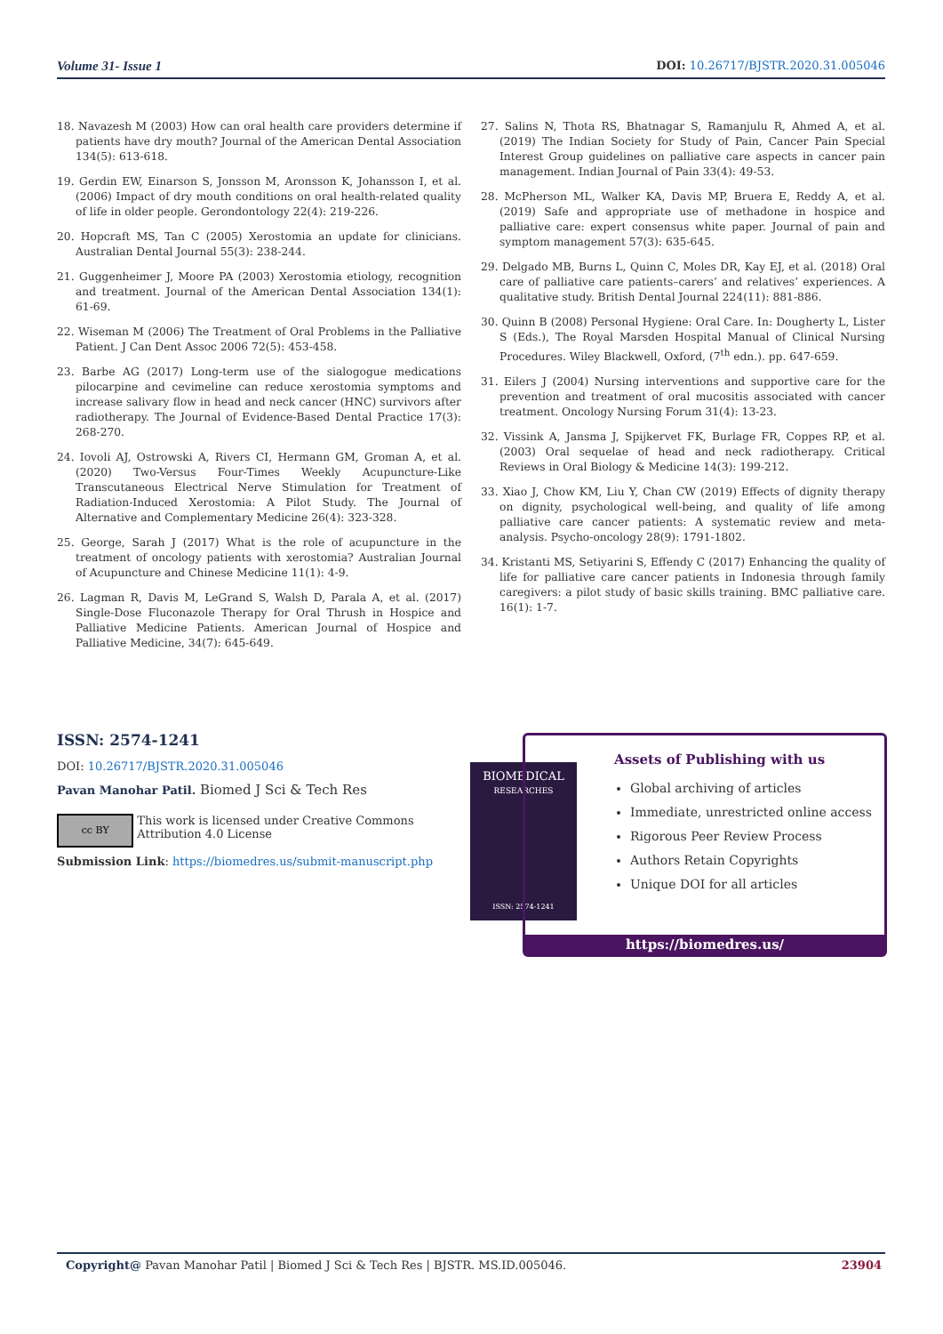Volume 31- Issue 1 DOI: 10.26717/BJSTR.2020.31.005046
18. Navazesh M (2003) How can oral health care providers determine if patients have dry mouth? Journal of the American Dental Association 134(5): 613-618.
19. Gerdin EW, Einarson S, Jonsson M, Aronsson K, Johansson I, et al. (2006) Impact of dry mouth conditions on oral health-related quality of life in older people. Gerondontology 22(4): 219-226.
20. Hopcraft MS, Tan C (2005) Xerostomia an update for clinicians. Australian Dental Journal 55(3): 238-244.
21. Guggenheimer J, Moore PA (2003) Xerostomia etiology, recognition and treatment. Journal of the American Dental Association 134(1): 61-69.
22. Wiseman M (2006) The Treatment of Oral Problems in the Palliative Patient. J Can Dent Assoc 2006 72(5): 453-458.
23. Barbe AG (2017) Long-term use of the sialogogue medications pilocarpine and cevimeline can reduce xerostomia symptoms and increase salivary flow in head and neck cancer (HNC) survivors after radiotherapy. The Journal of Evidence-Based Dental Practice 17(3): 268-270.
24. Iovoli AJ, Ostrowski A, Rivers CI, Hermann GM, Groman A, et al. (2020) Two-Versus Four-Times Weekly Acupuncture-Like Transcutaneous Electrical Nerve Stimulation for Treatment of Radiation-Induced Xerostomia: A Pilot Study. The Journal of Alternative and Complementary Medicine 26(4): 323-328.
25. George, Sarah J (2017) What is the role of acupuncture in the treatment of oncology patients with xerostomia? Australian Journal of Acupuncture and Chinese Medicine 11(1): 4-9.
26. Lagman R, Davis M, LeGrand S, Walsh D, Parala A, et al. (2017) Single-Dose Fluconazole Therapy for Oral Thrush in Hospice and Palliative Medicine Patients. American Journal of Hospice and Palliative Medicine, 34(7): 645-649.
27. Salins N, Thota RS, Bhatnagar S, Ramanjulu R, Ahmed A, et al. (2019) The Indian Society for Study of Pain, Cancer Pain Special Interest Group guidelines on palliative care aspects in cancer pain management. Indian Journal of Pain 33(4): 49-53.
28. McPherson ML, Walker KA, Davis MP, Bruera E, Reddy A, et al. (2019) Safe and appropriate use of methadone in hospice and palliative care: expert consensus white paper. Journal of pain and symptom management 57(3): 635-645.
29. Delgado MB, Burns L, Quinn C, Moles DR, Kay EJ, et al. (2018) Oral care of palliative care patients–carers’ and relatives’ experiences. A qualitative study. British Dental Journal 224(11): 881-886.
30. Quinn B (2008) Personal Hygiene: Oral Care. In: Dougherty L, Lister S (Eds.), The Royal Marsden Hospital Manual of Clinical Nursing Procedures. Wiley Blackwell, Oxford, (7<sup>th</sup> edn.). pp. 647-659.
31. Eilers J (2004) Nursing interventions and supportive care for the prevention and treatment of oral mucositis associated with cancer treatment. Oncology Nursing Forum 31(4): 13-23.
32. Vissink A, Jansma J, Spijkervet FK, Burlage FR, Coppes RP, et al. (2003) Oral sequelae of head and neck radiotherapy. Critical Reviews in Oral Biology & Medicine 14(3): 199-212.
33. Xiao J, Chow KM, Liu Y, Chan CW (2019) Effects of dignity therapy on dignity, psychological well-being, and quality of life among palliative care cancer patients: A systematic review and meta-analysis. Psycho-oncology 28(9): 1791-1802.
34. Kristanti MS, Setiyarini S, Effendy C (2017) Enhancing the quality of life for palliative care cancer patients in Indonesia through family caregivers: a pilot study of basic skills training. BMC palliative care. 16(1): 1-7.
ISSN: 2574-1241
DOI: 10.26717/BJSTR.2020.31.005046
Pavan Manohar Patil. Biomed J Sci & Tech Res
cc BY
This work is licensed under Creative Commons Attribution 4.0 License
Submission Link: https://biomedres.us/submit-manuscript.php
BIOMEDICAL
RESEARCHES
ISSN: 2574-1241
Assets of Publishing with us
Global archiving of articles
Immediate, unrestricted online access
Rigorous Peer Review Process
Authors Retain Copyrights
Unique DOI for all articles
https://biomedres.us/
Copyright@ Pavan Manohar Patil | Biomed J Sci & Tech Res | BJSTR. MS.ID.005046. 23904